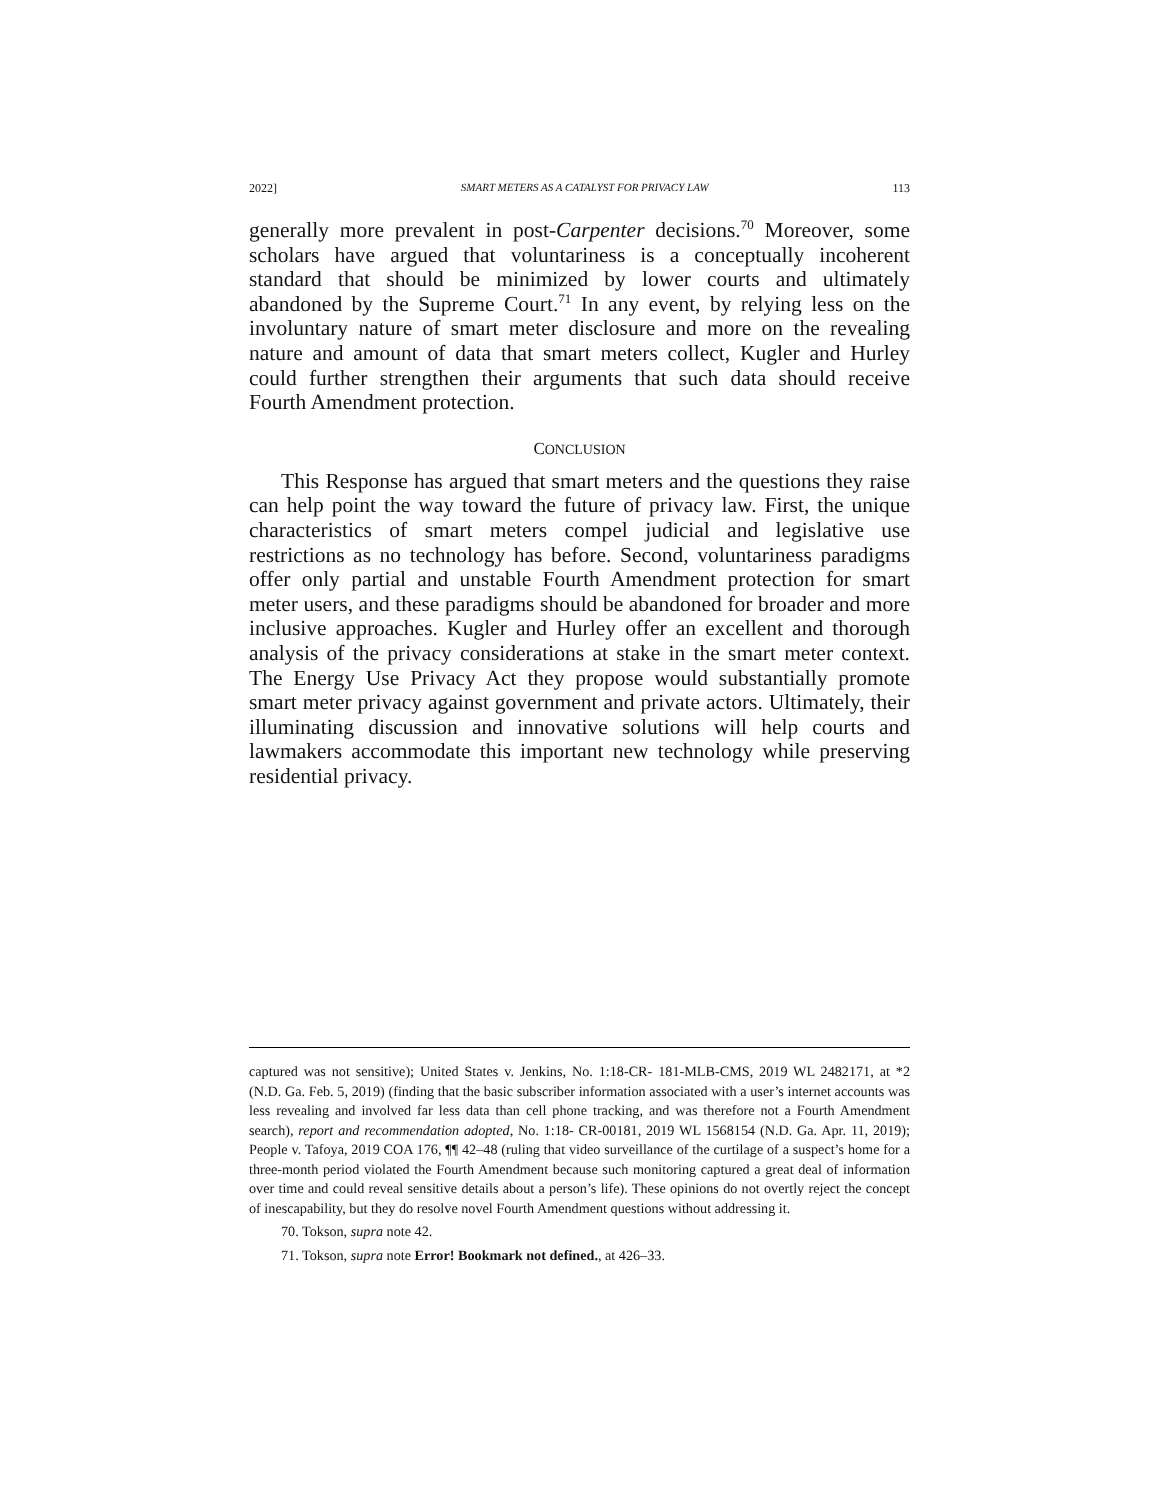2022] SMART METERS AS A CATALYST FOR PRIVACY LAW 113
generally more prevalent in post-Carpenter decisions.<sup>70</sup> Moreover, some scholars have argued that voluntariness is a conceptually incoherent standard that should be minimized by lower courts and ultimately abandoned by the Supreme Court.<sup>71</sup> In any event, by relying less on the involuntary nature of smart meter disclosure and more on the revealing nature and amount of data that smart meters collect, Kugler and Hurley could further strengthen their arguments that such data should receive Fourth Amendment protection.
CONCLUSION
This Response has argued that smart meters and the questions they raise can help point the way toward the future of privacy law. First, the unique characteristics of smart meters compel judicial and legislative use restrictions as no technology has before. Second, voluntariness paradigms offer only partial and unstable Fourth Amendment protection for smart meter users, and these paradigms should be abandoned for broader and more inclusive approaches. Kugler and Hurley offer an excellent and thorough analysis of the privacy considerations at stake in the smart meter context. The Energy Use Privacy Act they propose would substantially promote smart meter privacy against government and private actors. Ultimately, their illuminating discussion and innovative solutions will help courts and lawmakers accommodate this important new technology while preserving residential privacy.
captured was not sensitive); United States v. Jenkins, No. 1:18-CR- 181-MLB-CMS, 2019 WL 2482171, at *2 (N.D. Ga. Feb. 5, 2019) (finding that the basic subscriber information associated with a user’s internet accounts was less revealing and involved far less data than cell phone tracking, and was therefore not a Fourth Amendment search), report and recommendation adopted, No. 1:18- CR-00181, 2019 WL 1568154 (N.D. Ga. Apr. 11, 2019); People v. Tafoya, 2019 COA 176, ¶¶ 42–48 (ruling that video surveillance of the curtilage of a suspect’s home for a three-month period violated the Fourth Amendment because such monitoring captured a great deal of information over time and could reveal sensitive details about a person’s life). These opinions do not overtly reject the concept of inescapability, but they do resolve novel Fourth Amendment questions without addressing it.
70. Tokson, supra note 42.
71. Tokson, supra note Error! Bookmark not defined., at 426–33.